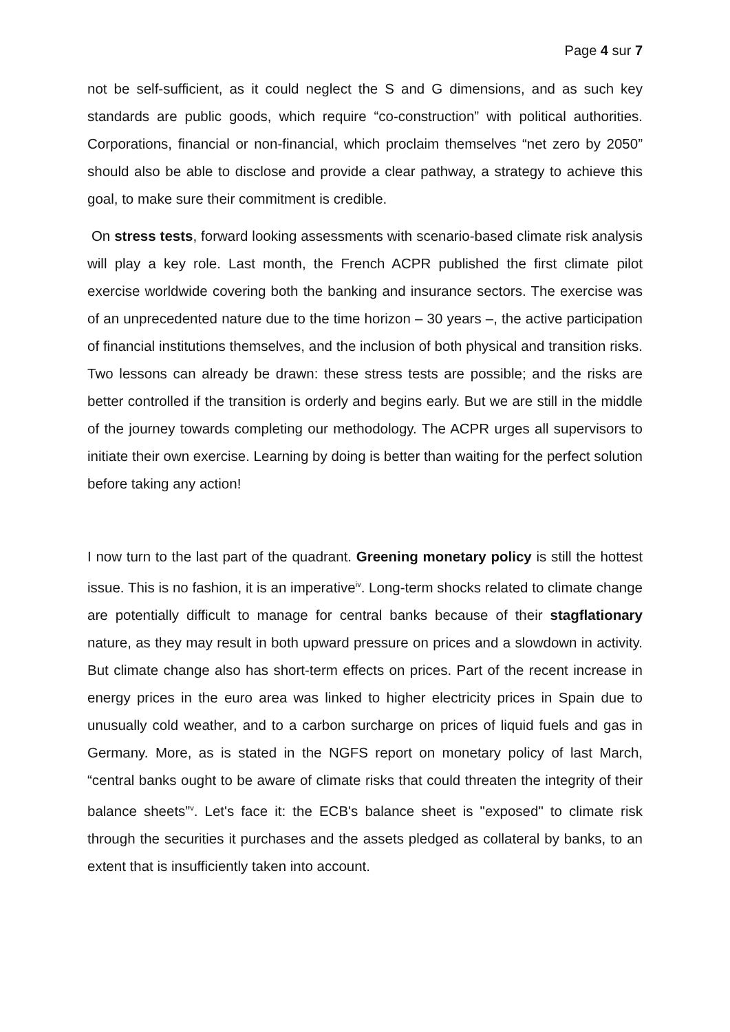Page 4 sur 7
not be self-sufficient, as it could neglect the S and G dimensions, and as such key standards are public goods, which require “co-construction” with political authorities. Corporations, financial or non-financial, which proclaim themselves “net zero by 2050” should also be able to disclose and provide a clear pathway, a strategy to achieve this goal, to make sure their commitment is credible.
On stress tests, forward looking assessments with scenario-based climate risk analysis will play a key role. Last month, the French ACPR published the first climate pilot exercise worldwide covering both the banking and insurance sectors. The exercise was of an unprecedented nature due to the time horizon – 30 years –, the active participation of financial institutions themselves, and the inclusion of both physical and transition risks. Two lessons can already be drawn: these stress tests are possible; and the risks are better controlled if the transition is orderly and begins early. But we are still in the middle of the journey towards completing our methodology. The ACPR urges all supervisors to initiate their own exercise. Learning by doing is better than waiting for the perfect solution before taking any action!
I now turn to the last part of the quadrant. Greening monetary policy is still the hottest issue. This is no fashion, it is an imperative<sup>iv</sup>. Long-term shocks related to climate change are potentially difficult to manage for central banks because of their stagflationary nature, as they may result in both upward pressure on prices and a slowdown in activity. But climate change also has short-term effects on prices. Part of the recent increase in energy prices in the euro area was linked to higher electricity prices in Spain due to unusually cold weather, and to a carbon surcharge on prices of liquid fuels and gas in Germany. More, as is stated in the NGFS report on monetary policy of last March, “central banks ought to be aware of climate risks that could threaten the integrity of their balance sheets”<sup>v</sup>. Let's face it: the ECB's balance sheet is "exposed" to climate risk through the securities it purchases and the assets pledged as collateral by banks, to an extent that is insufficiently taken into account.